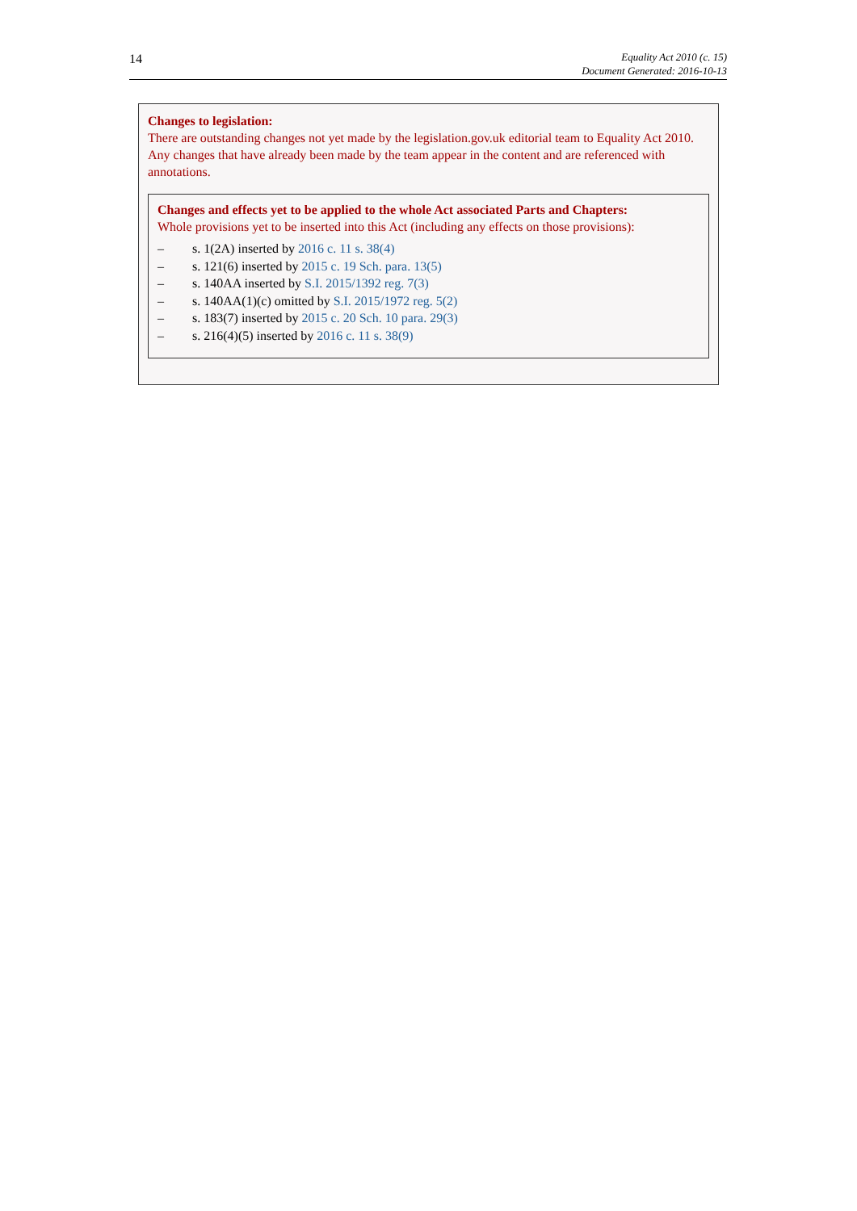14
Equality Act 2010 (c. 15)
Document Generated: 2016-10-13
Changes to legislation:
There are outstanding changes not yet made by the legislation.gov.uk editorial team to Equality Act 2010. Any changes that have already been made by the team appear in the content and are referenced with annotations.
Changes and effects yet to be applied to the whole Act associated Parts and Chapters:
Whole provisions yet to be inserted into this Act (including any effects on those provisions):
– s. 1(2A) inserted by 2016 c. 11 s. 38(4)
– s. 121(6) inserted by 2015 c. 19 Sch. para. 13(5)
– s. 140AA inserted by S.I. 2015/1392 reg. 7(3)
– s. 140AA(1)(c) omitted by S.I. 2015/1972 reg. 5(2)
– s. 183(7) inserted by 2015 c. 20 Sch. 10 para. 29(3)
– s. 216(4)(5) inserted by 2016 c. 11 s. 38(9)